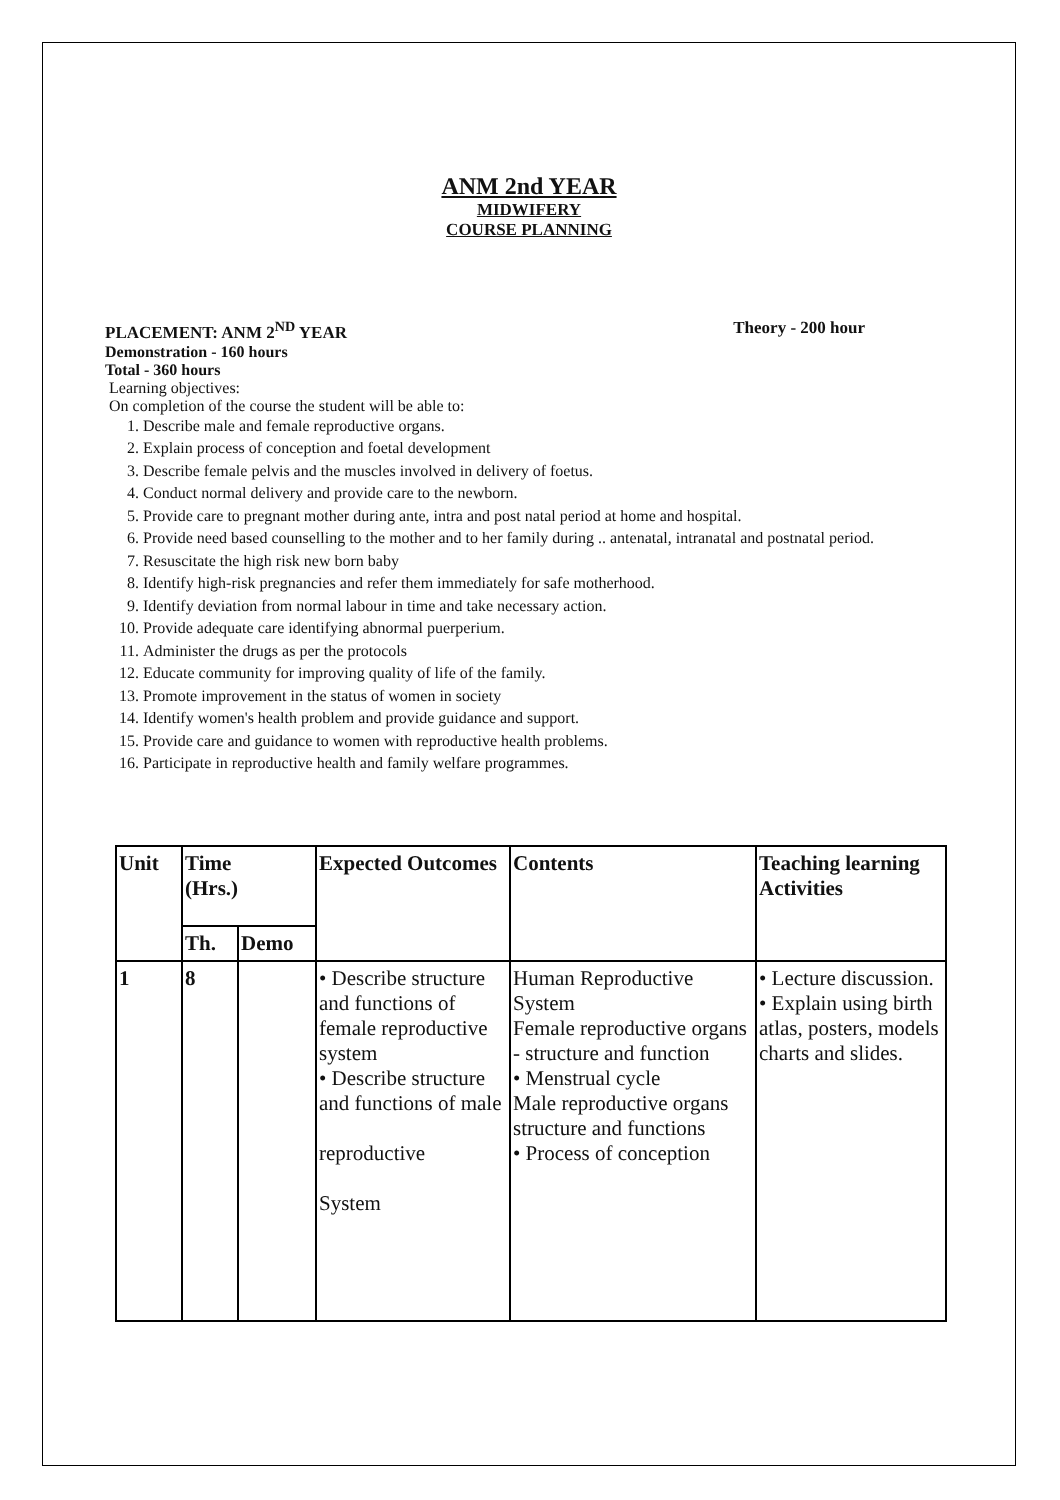ANM 2nd YEAR
MIDWIFERY
COURSE PLANNING
PLACEMENT: ANM 2<sup>ND</sup> YEAR Theory - 200 hour
Demonstration - 160 hours
Total - 360 hours
Learning objectives:
On completion of the course the student will be able to:
1. Describe male and female reproductive organs.
2. Explain process of conception and foetal development
3. Describe female pelvis and the muscles involved in delivery of foetus.
4. Conduct normal delivery and provide care to the newborn.
5. Provide care to pregnant mother during ante, intra and post natal period at home and hospital.
6. Provide need based counselling to the mother and to her family during .. antenatal, intranatal and postnatal period.
7. Resuscitate the high risk new born baby
8. Identify high-risk pregnancies and refer them immediately for safe motherhood.
9. Identify deviation from normal labour in time and take necessary action.
10. Provide adequate care identifying abnormal puerperium.
11. Administer the drugs as per the protocols
12. Educate community for improving quality of life of the family.
13. Promote improvement in the status of women in society
14. Identify women's health problem and provide guidance and support.
15. Provide care and guidance to women with reproductive health problems.
16. Participate in reproductive health and family welfare programmes.
| Unit | Time (Hrs.) | | Expected Outcomes | Contents | Teaching learning Activities |
| --- | --- | --- | --- | --- | --- |
| | Th. | Demo | | | |
| 1 | 8 | | • Describe structure and functions of female reproductive system • Describe structure and functions of male reproductive System | Human Reproductive System Female reproductive organs - structure and function • Menstrual cycle Male reproductive organs structure and functions • Process of conception | • Lecture discussion. • Explain using birth atlas, posters, models charts and slides. |